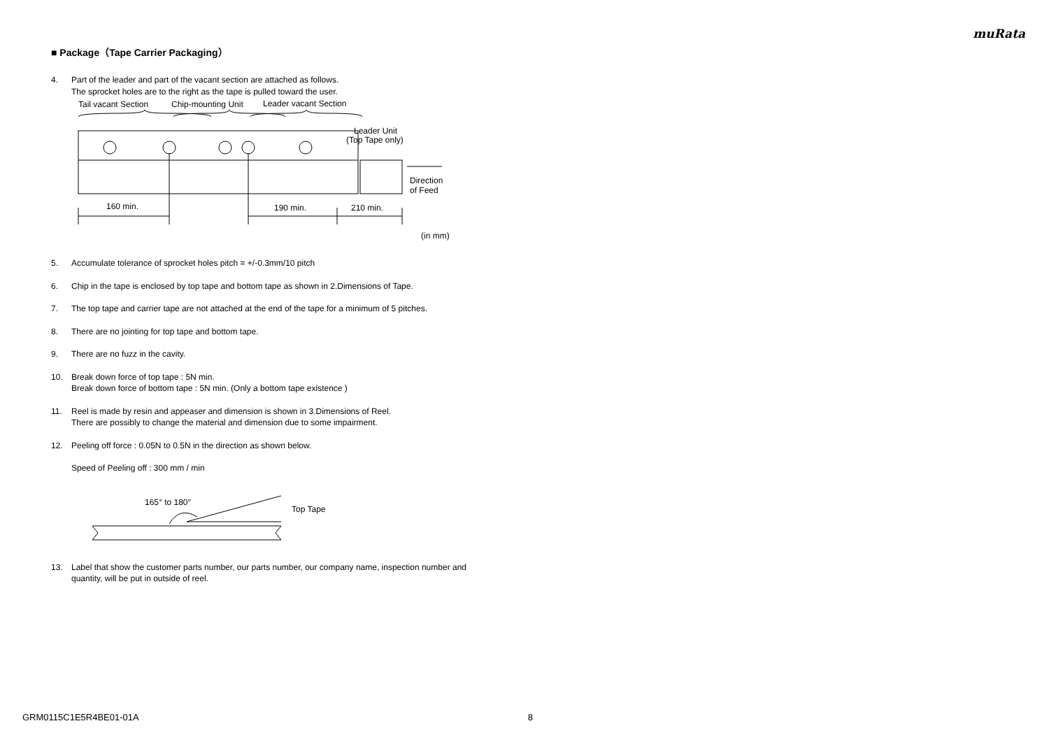muRata
■ Package（Tape Carrier Packaging）
4. Part of the leader and part of the vacant section are attached as follows.
The sprocket holes are to the right as the tape is pulled toward the user.
Tail vacant Section
Chip-mounting Unit
Leader vacant Section
Leader Unit
(Top Tape only)
Direction
of Feed
160 min.
190 min.
210 min.
(in mm)
5. Accumulate tolerance of sprocket holes pitch = +/-0.3mm/10 pitch
6. Chip in the tape is enclosed by top tape and bottom tape as shown in 2.Dimensions of Tape.
7. The top tape and carrier tape are not attached at the end of the tape for a minimum of 5 pitches.
8. There are no jointing for top tape and bottom tape.
9. There are no fuzz in the cavity.
10. Break down force of top tape : 5N min.
Break down force of bottom tape : 5N min. (Only a bottom tape existence )
11. Reel is made by resin and appeaser and dimension is shown in 3.Dimensions of Reel.
There are possibly to change the material and dimension due to some impairment.
12. Peeling off force : 0.05N to 0.5N in the direction as shown below.
Speed of Peeling off : 300 mm / min
165° to 180°
Top Tape
13. Label that show the customer parts number, our parts number, our company name, inspection number and quantity, will be put in outside of reel.
GRM0115C1E5R4BE01-01A 8